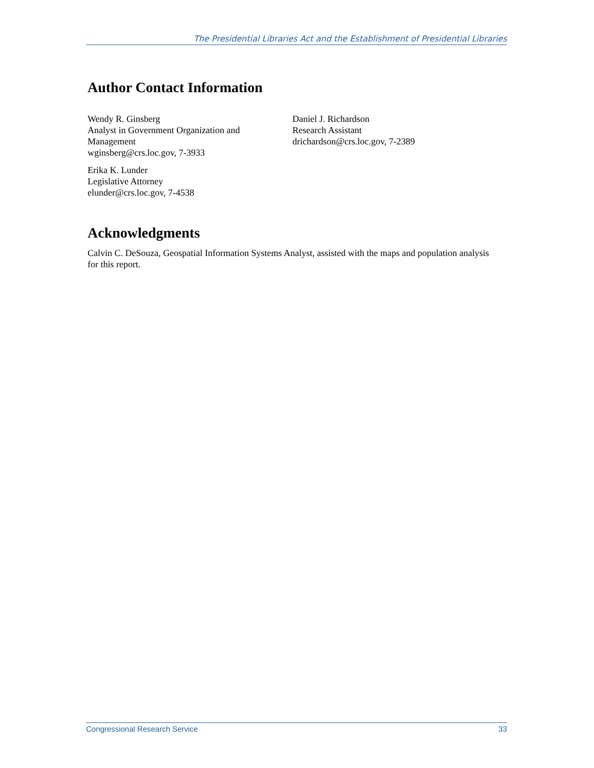The Presidential Libraries Act and the Establishment of Presidential Libraries
Author Contact Information
Wendy R. Ginsberg
Analyst in Government Organization and
Management
wginsberg@crs.loc.gov, 7-3933
Erika K. Lunder
Legislative Attorney
elunder@crs.loc.gov, 7-4538
Daniel J. Richardson
Research Assistant
drichardson@crs.loc.gov, 7-2389
Acknowledgments
Calvin C. DeSouza, Geospatial Information Systems Analyst, assisted with the maps and population analysis for this report.
Congressional Research Service 33